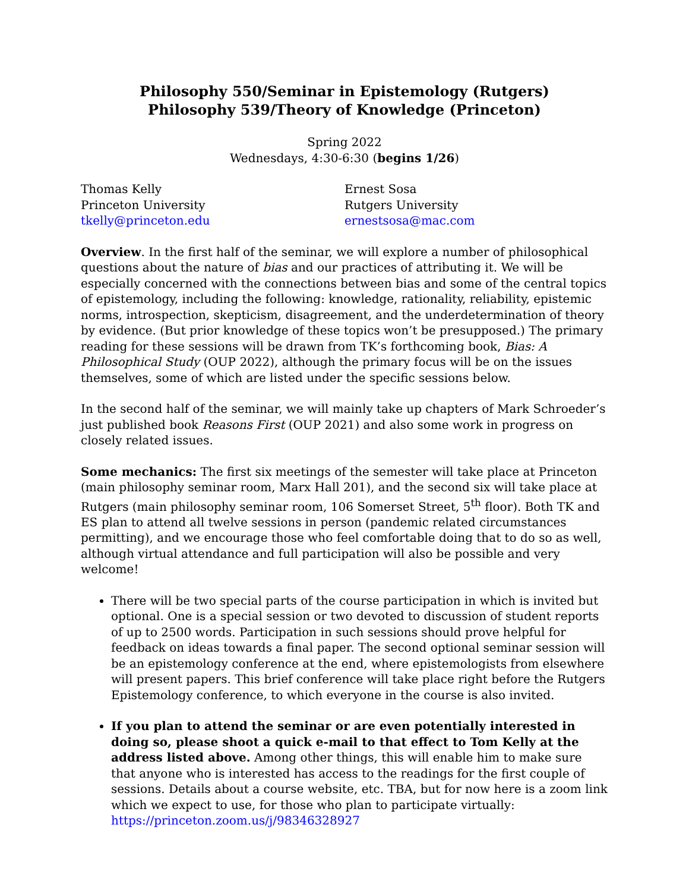Philosophy 550/Seminar in Epistemology (Rutgers)
Philosophy 539/Theory of Knowledge (Princeton)
Spring 2022
Wednesdays, 4:30-6:30 (begins 1/26)
Thomas Kelly
Princeton University
tkelly@princeton.edu
Ernest Sosa
Rutgers University
ernestsosa@mac.com
Overview. In the first half of the seminar, we will explore a number of philosophical questions about the nature of bias and our practices of attributing it. We will be especially concerned with the connections between bias and some of the central topics of epistemology, including the following: knowledge, rationality, reliability, epistemic norms, introspection, skepticism, disagreement, and the underdetermination of theory by evidence. (But prior knowledge of these topics won’t be presupposed.) The primary reading for these sessions will be drawn from TK’s forthcoming book, Bias: A Philosophical Study (OUP 2022), although the primary focus will be on the issues themselves, some of which are listed under the specific sessions below.
In the second half of the seminar, we will mainly take up chapters of Mark Schroeder’s just published book Reasons First (OUP 2021) and also some work in progress on closely related issues.
Some mechanics: The first six meetings of the semester will take place at Princeton (main philosophy seminar room, Marx Hall 201), and the second six will take place at Rutgers (main philosophy seminar room, 106 Somerset Street, 5<sup>th</sup> floor). Both TK and ES plan to attend all twelve sessions in person (pandemic related circumstances permitting), and we encourage those who feel comfortable doing that to do so as well, although virtual attendance and full participation will also be possible and very welcome!
There will be two special parts of the course participation in which is invited but optional. One is a special session or two devoted to discussion of student reports of up to 2500 words. Participation in such sessions should prove helpful for feedback on ideas towards a final paper. The second optional seminar session will be an epistemology conference at the end, where epistemologists from elsewhere will present papers. This brief conference will take place right before the Rutgers Epistemology conference, to which everyone in the course is also invited.
If you plan to attend the seminar or are even potentially interested in doing so, please shoot a quick e-mail to that effect to Tom Kelly at the address listed above. Among other things, this will enable him to make sure that anyone who is interested has access to the readings for the first couple of sessions. Details about a course website, etc. TBA, but for now here is a zoom link which we expect to use, for those who plan to participate virtually: https://princeton.zoom.us/j/98346328927